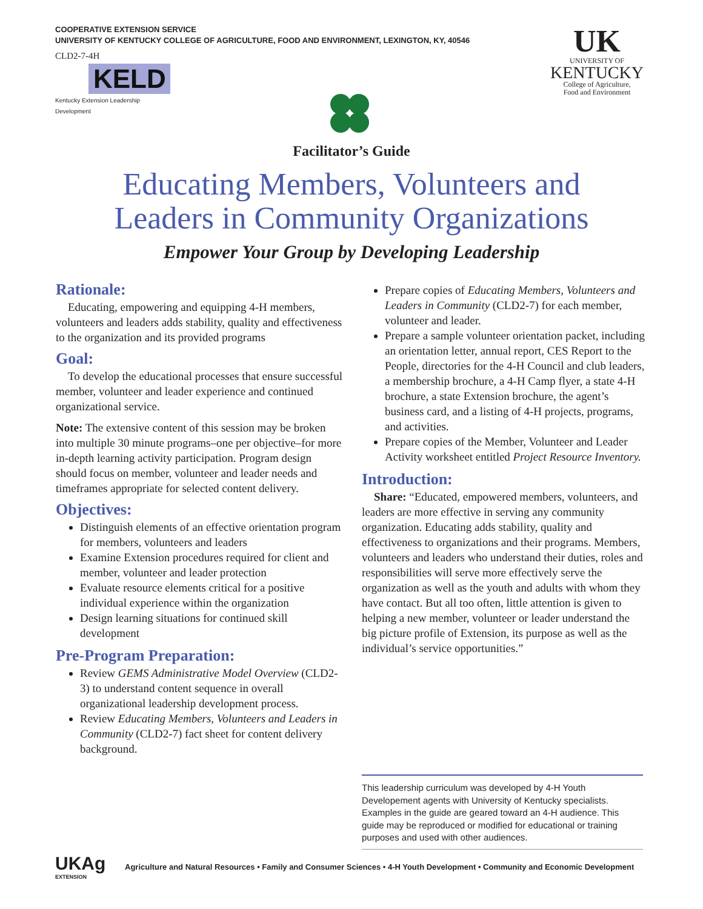COOPERATIVE EXTENSION SERVICE
UNIVERSITY OF KENTUCKY COLLEGE OF AGRICULTURE, FOOD AND ENVIRONMENT, LEXINGTON, KY, 40546
CLD2-7-4H
KELD
Kentucky Extension Leadership Development
UK
UNIVERSITY OF
KENTUCKY
College of Agriculture,
Food and Environment
Facilitator’s Guide
Educating Members, Volunteers and
Leaders in Community Organizations
Empower Your Group by Developing Leadership
Rationale:
Educating, empowering and equipping 4-H members, volunteers and leaders adds stability, quality and effectiveness to the organization and its provided programs
Goal:
To develop the educational processes that ensure successful member, volunteer and leader experience and continued organizational service.
Note: The extensive content of this session may be broken into multiple 30 minute programs–one per objective–for more in-depth learning activity participation. Program design should focus on member, volunteer and leader needs and timeframes appropriate for selected content delivery.
Objectives:
Distinguish elements of an effective orientation program for members, volunteers and leaders
Examine Extension procedures required for client and member, volunteer and leader protection
Evaluate resource elements critical for a positive individual experience within the organization
Design learning situations for continued skill development
Pre-Program Preparation:
Review GEMS Administrative Model Overview (CLD2-3) to understand content sequence in overall organizational leadership development process.
Review Educating Members, Volunteers and Leaders in Community (CLD2-7) fact sheet for content delivery background.
Prepare copies of Educating Members, Volunteers and Leaders in Community (CLD2-7) for each member, volunteer and leader.
Prepare a sample volunteer orientation packet, including an orientation letter, annual report, CES Report to the People, directories for the 4-H Council and club leaders, a membership brochure, a 4-H Camp flyer, a state 4-H brochure, a state Extension brochure, the agent’s business card, and a listing of 4-H projects, programs, and activities.
Prepare copies of the Member, Volunteer and Leader Activity worksheet entitled Project Resource Inventory.
Introduction:
Share: “Educated, empowered members, volunteers, and leaders are more effective in serving any community organization. Educating adds stability, quality and effectiveness to organizations and their programs. Members, volunteers and leaders who understand their duties, roles and responsibilities will serve more effectively serve the organization as well as the youth and adults with whom they have contact. But all too often, little attention is given to helping a new member, volunteer or leader understand the big picture profile of Extension, its purpose as well as the individual’s service opportunities.”
This leadership curriculum was developed by 4-H Youth Developement agents with University of Kentucky specialists. Examples in the guide are geared toward an 4-H audience. This guide may be reproduced or modified for educational or training purposes and used with other audiences.
UKAg
EXTENSION
Agriculture and Natural Resources • Family and Consumer Sciences • 4-H Youth Development • Community and Economic Development